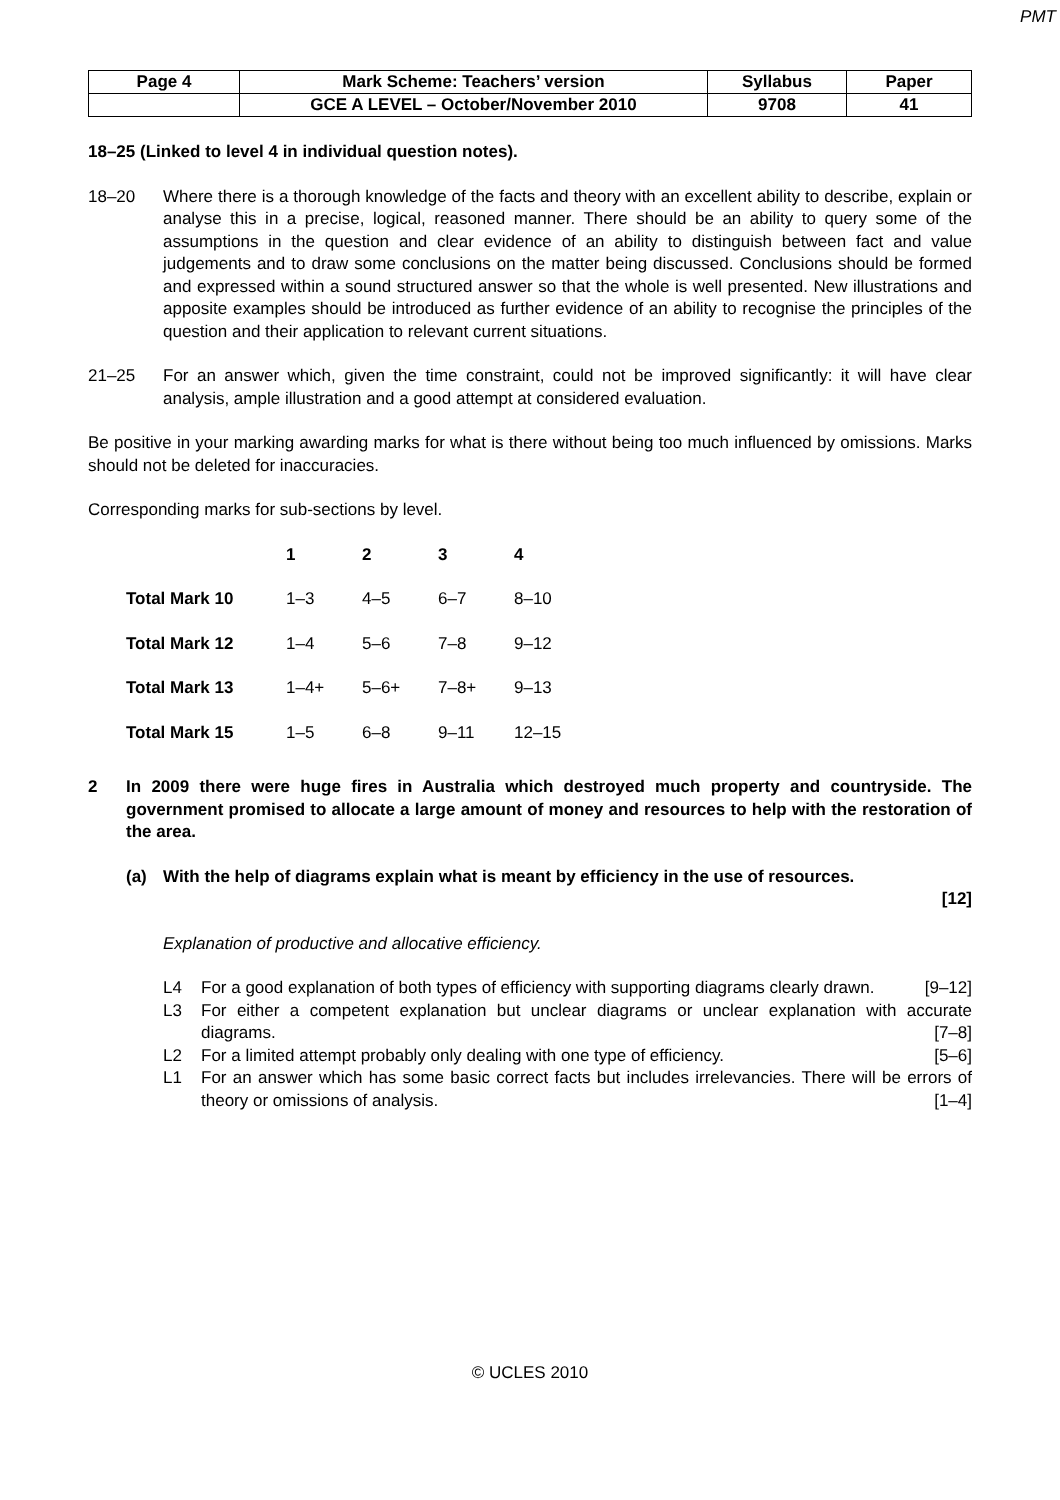PMT
| Page 4 | Mark Scheme: Teachers’ version | Syllabus | Paper |
| | GCE A LEVEL – October/November 2010 | 9708 | 41 |
18–25 (Linked to level 4 in individual question notes).
18–20 Where there is a thorough knowledge of the facts and theory with an excellent ability to describe, explain or analyse this in a precise, logical, reasoned manner. There should be an ability to query some of the assumptions in the question and clear evidence of an ability to distinguish between fact and value judgements and to draw some conclusions on the matter being discussed. Conclusions should be formed and expressed within a sound structured answer so that the whole is well presented. New illustrations and apposite examples should be introduced as further evidence of an ability to recognise the principles of the question and their application to relevant current situations.
21–25 For an answer which, given the time constraint, could not be improved significantly: it will have clear analysis, ample illustration and a good attempt at considered evaluation.
Be positive in your marking awarding marks for what is there without being too much influenced by omissions. Marks should not be deleted for inaccuracies.
Corresponding marks for sub-sections by level.
| | 1 | 2 | 3 | 4 |
| --- | --- | --- | --- | --- |
| Total Mark 10 | 1–3 | 4–5 | 6–7 | 8–10 |
| Total Mark 12 | 1–4 | 5–6 | 7–8 | 9–12 |
| Total Mark 13 | 1–4+ | 5–6+ | 7–8+ | 9–13 |
| Total Mark 15 | 1–5 | 6–8 | 9–11 | 12–15 |
2 In 2009 there were huge fires in Australia which destroyed much property and countryside. The government promised to allocate a large amount of money and resources to help with the restoration of the area.
(a) With the help of diagrams explain what is meant by efficiency in the use of resources.
[12]
Explanation of productive and allocative efficiency.
L4 For a good explanation of both types of efficiency with supporting diagrams clearly drawn. [9–12]
L3 For either a competent explanation but unclear diagrams or unclear explanation with accurate diagrams. [7–8]
L2 For a limited attempt probably only dealing with one type of efficiency. [5–6]
L1 For an answer which has some basic correct facts but includes irrelevancies. There will be errors of theory or omissions of analysis. [1–4]
© UCLES 2010